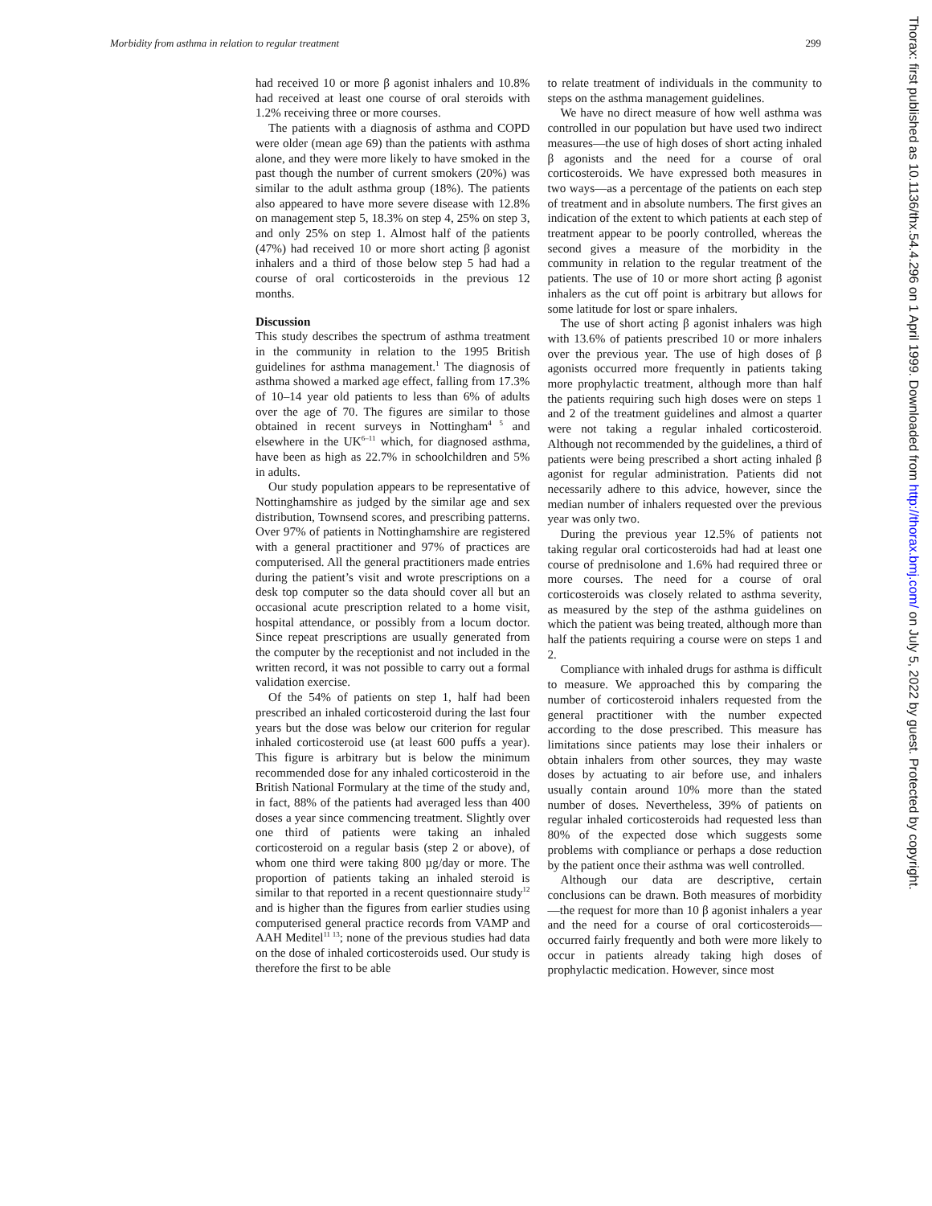Morbidity from asthma in relation to regular treatment 299
had received 10 or more β agonist inhalers and 10.8% had received at least one course of oral steroids with 1.2% receiving three or more courses.
The patients with a diagnosis of asthma and COPD were older (mean age 69) than the patients with asthma alone, and they were more likely to have smoked in the past though the number of current smokers (20%) was similar to the adult asthma group (18%). The patients also appeared to have more severe disease with 12.8% on management step 5, 18.3% on step 4, 25% on step 3, and only 25% on step 1. Almost half of the patients (47%) had received 10 or more short acting β agonist inhalers and a third of those below step 5 had had a course of oral corticosteroids in the previous 12 months.
Discussion
This study describes the spectrum of asthma treatment in the community in relation to the 1995 British guidelines for asthma management.<sup>1</sup> The diagnosis of asthma showed a marked age effect, falling from 17.3% of 10–14 year old patients to less than 6% of adults over the age of 70. The figures are similar to those obtained in recent surveys in Nottingham<sup>4 5</sup> and elsewhere in the UK<sup>6–11</sup> which, for diagnosed asthma, have been as high as 22.7% in schoolchildren and 5% in adults.
Our study population appears to be representative of Nottinghamshire as judged by the similar age and sex distribution, Townsend scores, and prescribing patterns. Over 97% of patients in Nottinghamshire are registered with a general practitioner and 97% of practices are computerised. All the general practitioners made entries during the patient’s visit and wrote prescriptions on a desk top computer so the data should cover all but an occasional acute prescription related to a home visit, hospital attendance, or possibly from a locum doctor. Since repeat prescriptions are usually generated from the computer by the receptionist and not included in the written record, it was not possible to carry out a formal validation exercise.
Of the 54% of patients on step 1, half had been prescribed an inhaled corticosteroid during the last four years but the dose was below our criterion for regular inhaled corticosteroid use (at least 600 puffs a year). This figure is arbitrary but is below the minimum recommended dose for any inhaled corticosteroid in the British National Formulary at the time of the study and, in fact, 88% of the patients had averaged less than 400 doses a year since commencing treatment. Slightly over one third of patients were taking an inhaled corticosteroid on a regular basis (step 2 or above), of whom one third were taking 800 µg/day or more. The proportion of patients taking an inhaled steroid is similar to that reported in a recent questionnaire study<sup>12</sup> and is higher than the figures from earlier studies using computerised general practice records from VAMP and AAH Meditel<sup>11 13</sup>; none of the previous studies had data on the dose of inhaled corticosteroids used. Our study is therefore the first to be able
to relate treatment of individuals in the community to steps on the asthma management guidelines.
We have no direct measure of how well asthma was controlled in our population but have used two indirect measures—the use of high doses of short acting inhaled β agonists and the need for a course of oral corticosteroids. We have expressed both measures in two ways—as a percentage of the patients on each step of treatment and in absolute numbers. The first gives an indication of the extent to which patients at each step of treatment appear to be poorly controlled, whereas the second gives a measure of the morbidity in the community in relation to the regular treatment of the patients. The use of 10 or more short acting β agonist inhalers as the cut off point is arbitrary but allows for some latitude for lost or spare inhalers.
The use of short acting β agonist inhalers was high with 13.6% of patients prescribed 10 or more inhalers over the previous year. The use of high doses of β agonists occurred more frequently in patients taking more prophylactic treatment, although more than half the patients requiring such high doses were on steps 1 and 2 of the treatment guidelines and almost a quarter were not taking a regular inhaled corticosteroid. Although not recommended by the guidelines, a third of patients were being prescribed a short acting inhaled β agonist for regular administration. Patients did not necessarily adhere to this advice, however, since the median number of inhalers requested over the previous year was only two.
During the previous year 12.5% of patients not taking regular oral corticosteroids had had at least one course of prednisolone and 1.6% had required three or more courses. The need for a course of oral corticosteroids was closely related to asthma severity, as measured by the step of the asthma guidelines on which the patient was being treated, although more than half the patients requiring a course were on steps 1 and 2.
Compliance with inhaled drugs for asthma is difficult to measure. We approached this by comparing the number of corticosteroid inhalers requested from the general practitioner with the number expected according to the dose prescribed. This measure has limitations since patients may lose their inhalers or obtain inhalers from other sources, they may waste doses by actuating to air before use, and inhalers usually contain around 10% more than the stated number of doses. Nevertheless, 39% of patients on regular inhaled corticosteroids had requested less than 80% of the expected dose which suggests some problems with compliance or perhaps a dose reduction by the patient once their asthma was well controlled.
Although our data are descriptive, certain conclusions can be drawn. Both measures of morbidity—the request for more than 10 β agonist inhalers a year and the need for a course of oral corticosteroids—occurred fairly frequently and both were more likely to occur in patients already taking high doses of prophylactic medication. However, since most
Thorax: first published as 10.1136/thx.54.4.296 on 1 April 1999. Downloaded from http://thorax.bmj.com/ on July 5, 2022 by guest. Protected by copyright.